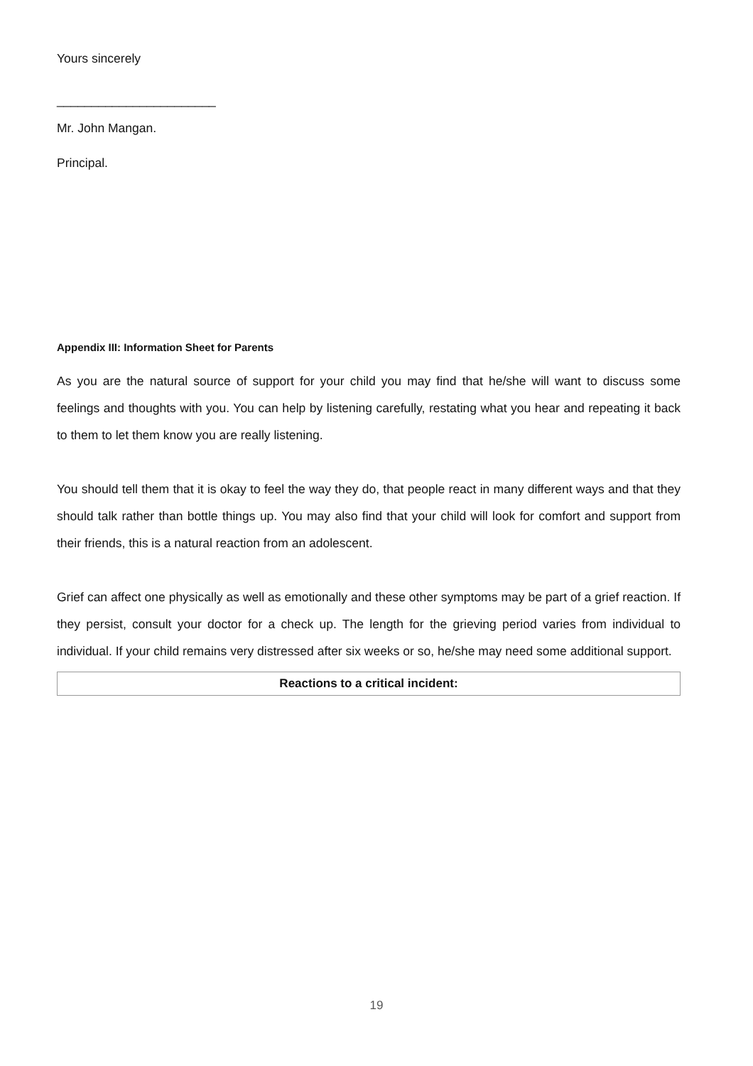Yours sincerely
_______________________
Mr. John Mangan.
Principal.
Appendix III: Information Sheet for Parents
As you are the natural source of support for your child you may find that he/she will want to discuss some feelings and thoughts with you. You can help by listening carefully, restating what you hear and repeating it back to them to let them know you are really listening.
You should tell them that it is okay to feel the way they do, that people react in many different ways and that they should talk rather than bottle things up. You may also find that your child will look for comfort and support from their friends, this is a natural reaction from an adolescent.
Grief can affect one physically as well as emotionally and these other symptoms may be part of a grief reaction. If they persist, consult your doctor for a check up. The length for the grieving period varies from individual to individual. If your child remains very distressed after six weeks or so, he/she may need some additional support.
| Reactions to a critical incident: |
19